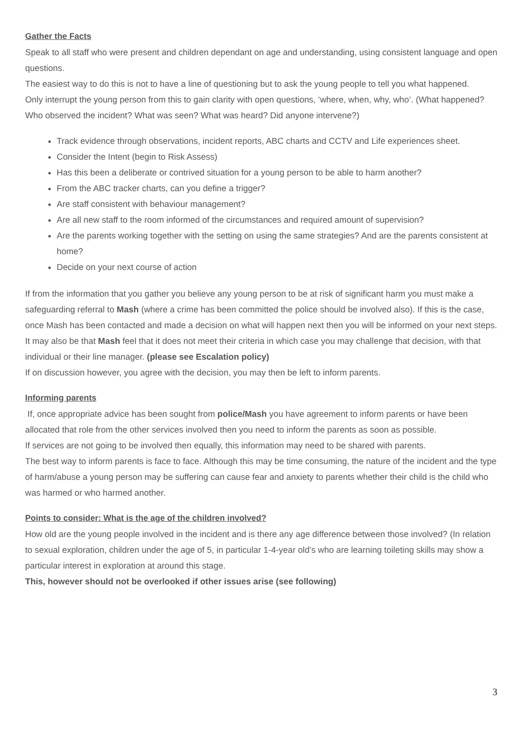Gather the Facts
Speak to all staff who were present and children dependant on age and understanding, using consistent language and open questions.
The easiest way to do this is not to have a line of questioning but to ask the young people to tell you what happened.
Only interrupt the young person from this to gain clarity with open questions, ‘where, when, why, who’. (What happened? Who observed the incident? What was seen? What was heard? Did anyone intervene?)
Track evidence through observations, incident reports, ABC charts and CCTV and Life experiences sheet.
Consider the Intent (begin to Risk Assess)
Has this been a deliberate or contrived situation for a young person to be able to harm another?
From the ABC tracker charts, can you define a trigger?
Are staff consistent with behaviour management?
Are all new staff to the room informed of the circumstances and required amount of supervision?
Are the parents working together with the setting on using the same strategies? And are the parents consistent at home?
Decide on your next course of action
If from the information that you gather you believe any young person to be at risk of significant harm you must make a safeguarding referral to Mash (where a crime has been committed the police should be involved also). If this is the case, once Mash has been contacted and made a decision on what will happen next then you will be informed on your next steps.
It may also be that Mash feel that it does not meet their criteria in which case you may challenge that decision, with that individual or their line manager. (please see Escalation policy)
If on discussion however, you agree with the decision, you may then be left to inform parents.
Informing parents
If, once appropriate advice has been sought from police/Mash you have agreement to inform parents or have been allocated that role from the other services involved then you need to inform the parents as soon as possible.
If services are not going to be involved then equally, this information may need to be shared with parents.
The best way to inform parents is face to face. Although this may be time consuming, the nature of the incident and the type of harm/abuse a young person may be suffering can cause fear and anxiety to parents whether their child is the child who was harmed or who harmed another.
Points to consider: What is the age of the children involved?
How old are the young people involved in the incident and is there any age difference between those involved? (In relation to sexual exploration, children under the age of 5, in particular 1-4-year old’s who are learning toileting skills may show a particular interest in exploration at around this stage.
This, however should not be overlooked if other issues arise (see following)
3